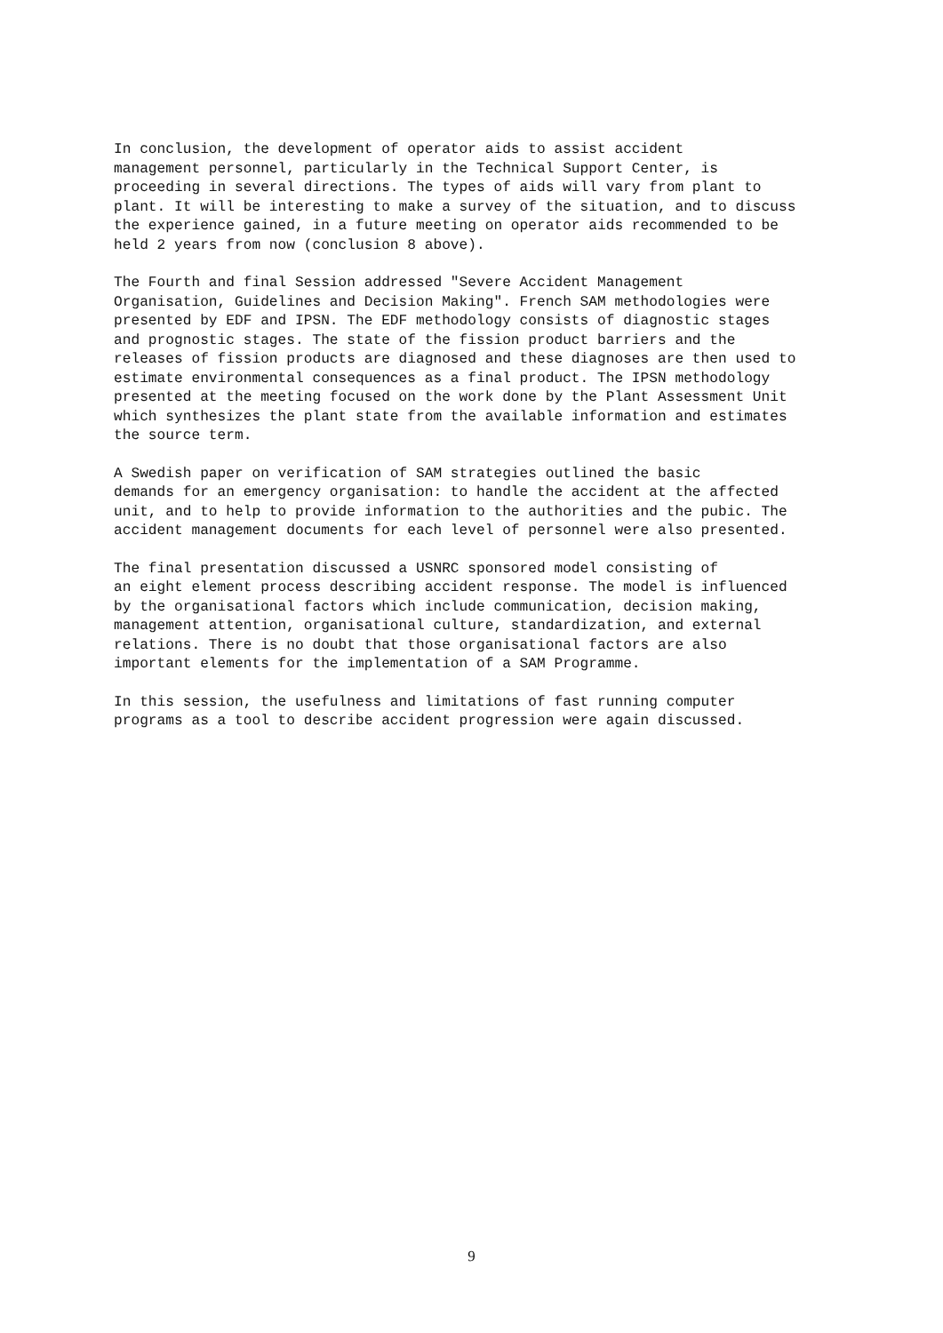In conclusion, the development of operator aids to assist accident management personnel, particularly in the Technical Support Center, is proceeding in several directions. The types of aids will vary from plant to plant. It will be interesting to make a survey of the situation, and to discuss the experience gained, in a future meeting on operator aids recommended to be held 2 years from now (conclusion 8 above).
The Fourth and final Session addressed "Severe Accident Management Organisation, Guidelines and Decision Making". French SAM methodologies were presented by EDF and IPSN. The EDF methodology consists of diagnostic stages and prognostic stages. The state of the fission product barriers and the releases of fission products are diagnosed and these diagnoses are then used to estimate environmental consequences as a final product. The IPSN methodology presented at the meeting focused on the work done by the Plant Assessment Unit which synthesizes the plant state from the available information and estimates the source term.
A Swedish paper on verification of SAM strategies outlined the basic demands for an emergency organisation: to handle the accident at the affected unit, and to help to provide information to the authorities and the pubic. The accident management documents for each level of personnel were also presented.
The final presentation discussed a USNRC sponsored model consisting of an eight element process describing accident response. The model is influenced by the organisational factors which include communication, decision making, management attention, organisational culture, standardization, and external relations. There is no doubt that those organisational factors are also important elements for the implementation of a SAM Programme.
In this session, the usefulness and limitations of fast running computer programs as a tool to describe accident progression were again discussed.
9